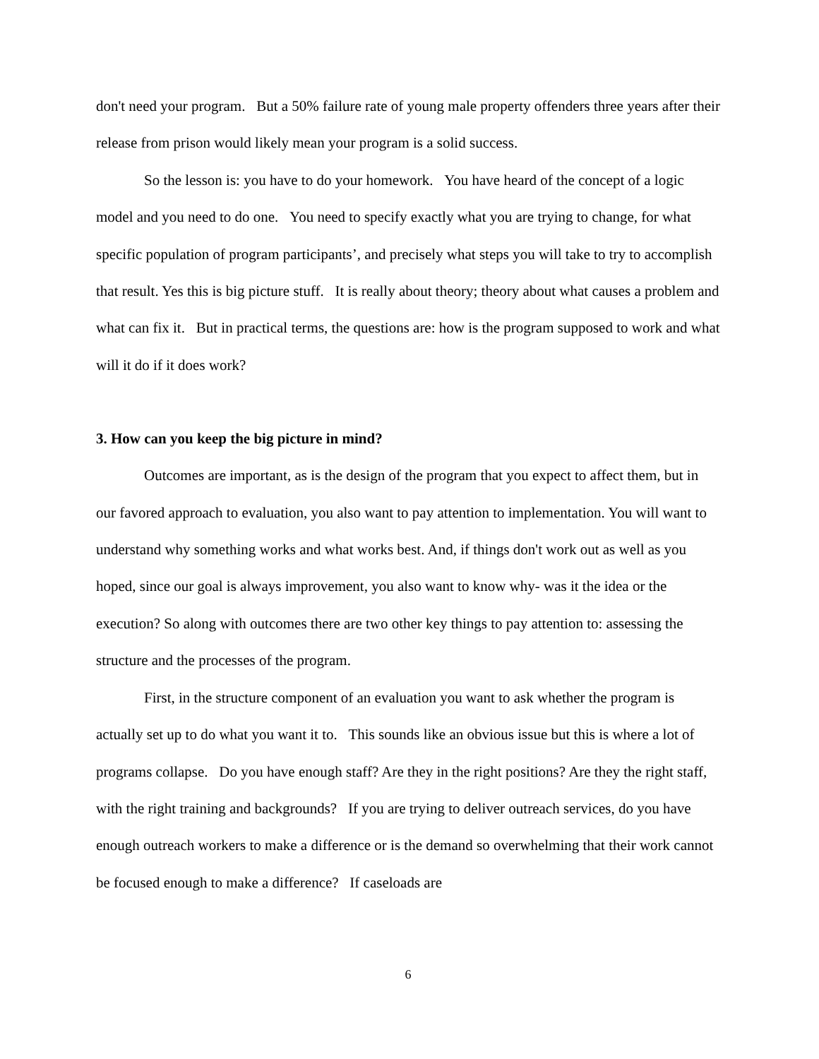don't need your program. But a 50% failure rate of young male property offenders three years after their release from prison would likely mean your program is a solid success.
So the lesson is: you have to do your homework. You have heard of the concept of a logic model and you need to do one. You need to specify exactly what you are trying to change, for what specific population of program participants’, and precisely what steps you will take to try to accomplish that result. Yes this is big picture stuff. It is really about theory; theory about what causes a problem and what can fix it. But in practical terms, the questions are: how is the program supposed to work and what will it do if it does work?
3. How can you keep the big picture in mind?
Outcomes are important, as is the design of the program that you expect to affect them, but in our favored approach to evaluation, you also want to pay attention to implementation. You will want to understand why something works and what works best. And, if things don't work out as well as you hoped, since our goal is always improvement, you also want to know why- was it the idea or the execution? So along with outcomes there are two other key things to pay attention to: assessing the structure and the processes of the program.
First, in the structure component of an evaluation you want to ask whether the program is actually set up to do what you want it to. This sounds like an obvious issue but this is where a lot of programs collapse. Do you have enough staff? Are they in the right positions? Are they the right staff, with the right training and backgrounds? If you are trying to deliver outreach services, do you have enough outreach workers to make a difference or is the demand so overwhelming that their work cannot be focused enough to make a difference? If caseloads are
6